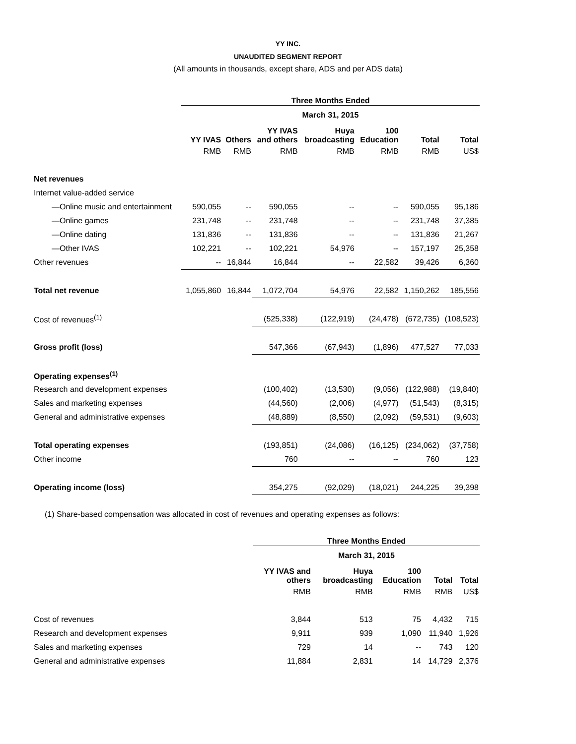YY INC.
UNAUDITED SEGMENT REPORT
(All amounts in thousands, except share, ADS and per ADS data)
| | Three Months Ended | | | | | | |
| | March 31, 2015 | | | | | | |
| | YY IVAS | Others | YY IVAS and others | Huya broadcasting | 100 Education | Total | Total |
| | RMB | RMB | RMB | RMB | RMB | RMB | US$ |
| Net revenues | | | | | | | |
| Internet value-added service | | | | | | | |
| —Online music and entertainment | 590,055 | -- | 590,055 | -- | -- | 590,055 | 95,186 |
| —Online games | 231,748 | -- | 231,748 | -- | -- | 231,748 | 37,385 |
| —Online dating | 131,836 | -- | 131,836 | -- | -- | 131,836 | 21,267 |
| —Other IVAS | 102,221 | -- | 102,221 | 54,976 | -- | 157,197 | 25,358 |
| Other revenues | -- | 16,844 | 16,844 | -- | 22,582 | 39,426 | 6,360 |
| Total net revenue | 1,055,860 | 16,844 | 1,072,704 | 54,976 | 22,582 | 1,150,262 | 185,556 |
| Cost of revenues<sup>(1)</sup> | | | (525,338) | (122,919) | (24,478) | (672,735) | (108,523) |
| Gross profit (loss) | | | 547,366 | (67,943) | (1,896) | 477,527 | 77,033 |
| Operating expenses<sup>(1)</sup> | | | | | | | |
| Research and development expenses | | | (100,402) | (13,530) | (9,056) | (122,988) | (19,840) |
| Sales and marketing expenses | | | (44,560) | (2,006) | (4,977) | (51,543) | (8,315) |
| General and administrative expenses | | | (48,889) | (8,550) | (2,092) | (59,531) | (9,603) |
| Total operating expenses | | | (193,851) | (24,086) | (16,125) | (234,062) | (37,758) |
| Other income | | | 760 | -- | -- | 760 | 123 |
| Operating income (loss) | | | 354,275 | (92,029) | (18,021) | 244,225 | 39,398 |
(1) Share-based compensation was allocated in cost of revenues and operating expenses as follows:
| | Three Months Ended | | | | |
| | March 31, 2015 | | | | |
| | YY IVAS and others | Huya broadcasting | 100 Education | Total | Total |
| | RMB | RMB | RMB | RMB | US$ |
| Cost of revenues | 3,844 | 513 | 75 | 4,432 | 715 |
| Research and development expenses | 9,911 | 939 | 1,090 | 11,940 | 1,926 |
| Sales and marketing expenses | 729 | 14 | -- | 743 | 120 |
| General and administrative expenses | 11,884 | 2,831 | 14 | 14,729 | 2,376 |